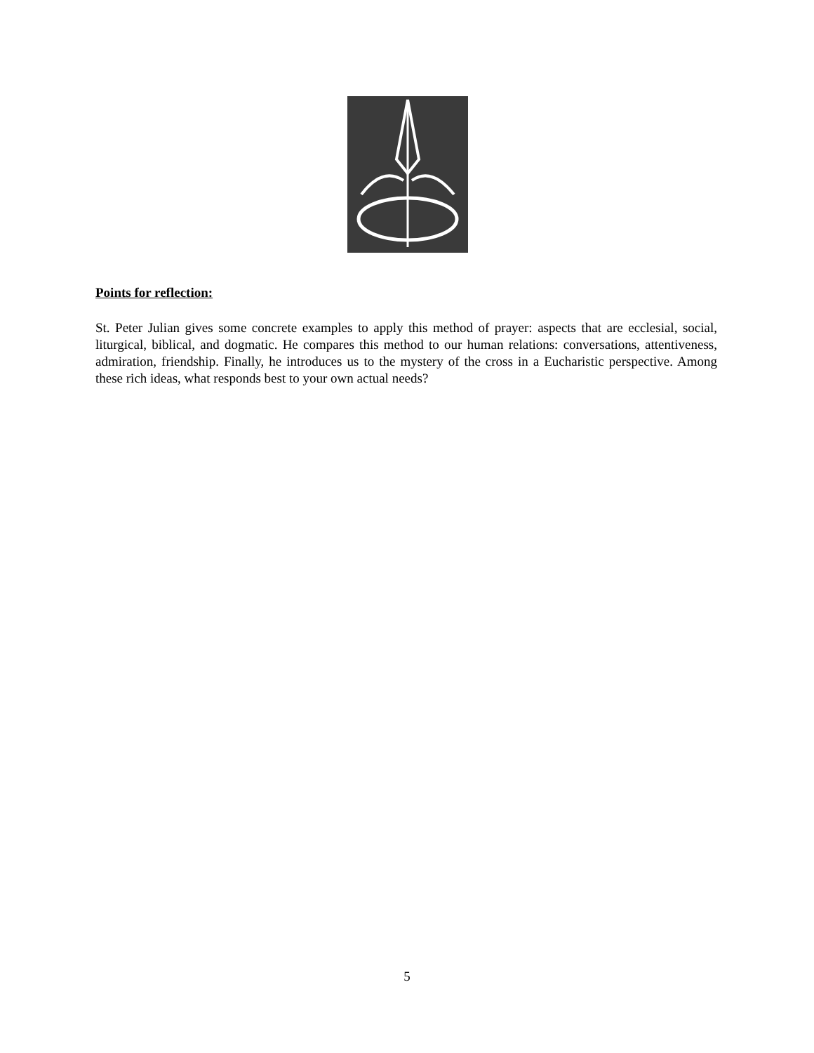Points for reflection:
St. Peter Julian gives some concrete examples to apply this method of prayer: aspects that are ecclesial, social, liturgical, biblical, and dogmatic. He compares this method to our human relations: conversations, attentiveness, admiration, friendship. Finally, he introduces us to the mystery of the cross in a Eucharistic perspective. Among these rich ideas, what responds best to your own actual needs?
5